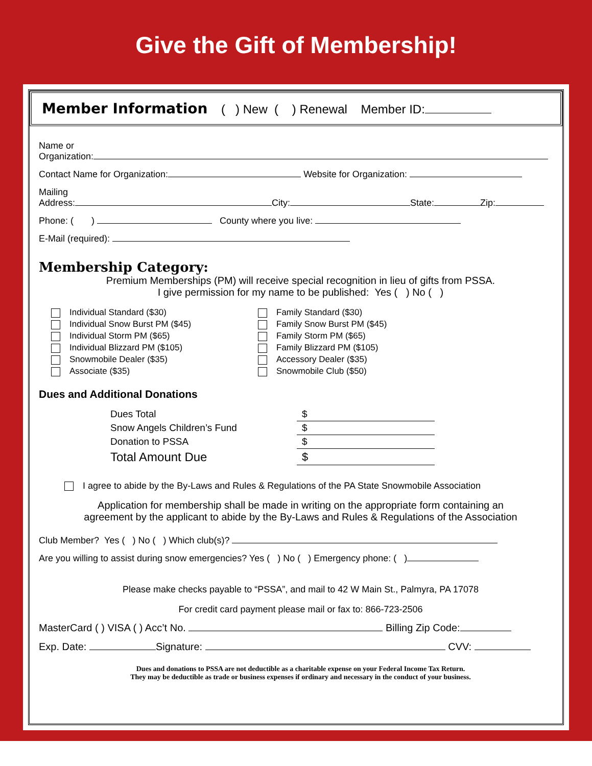Give the Gift of Membership!
Member Information ( ) New ( ) Renewal Member ID:
Name or
Organization:
Contact Name for Organization: Website for Organization:
Mailing
Address: City: State: Zip:
Phone: ( ) County where you live:
E-Mail (required):
Membership Category:
Premium Memberships (PM) will receive special recognition in lieu of gifts from PSSA.
I give permission for my name to be published: Yes ( ) No ( )
Individual Standard ($30)
Individual Snow Burst PM ($45)
Individual Storm PM ($65)
Individual Blizzard PM ($105)
Snowmobile Dealer ($35)
Associate ($35)
Family Standard ($30)
Family Snow Burst PM ($45)
Family Storm PM ($65)
Family Blizzard PM ($105)
Accessory Dealer ($35)
Snowmobile Club ($50)
Dues and Additional Donations
| Dues Total | $ |
| Snow Angels Children’s Fund | $ |
| Donation to PSSA | $ |
| Total Amount Due | $ |
I agree to abide by the By-Laws and Rules & Regulations of the PA State Snowmobile Association
Application for membership shall be made in writing on the appropriate form containing an
agreement by the applicant to abide by the By-Laws and Rules & Regulations of the Association
Club Member? Yes ( ) No ( ) Which club(s)?
Are you willing to assist during snow emergencies? Yes ( ) No ( ) Emergency phone: ( )
Please make checks payable to “PSSA”, and mail to 42 W Main St., Palmyra, PA 17078
For credit card payment please mail or fax to: 866-723-2506
MasterCard ( ) VISA ( ) Acc’t No. Billing Zip Code:
Exp. Date: Signature: CVV:
Dues and donations to PSSA are not deductible as a charitable expense on your Federal Income Tax Return.
They may be deductible as trade or business expenses if ordinary and necessary in the conduct of your business.